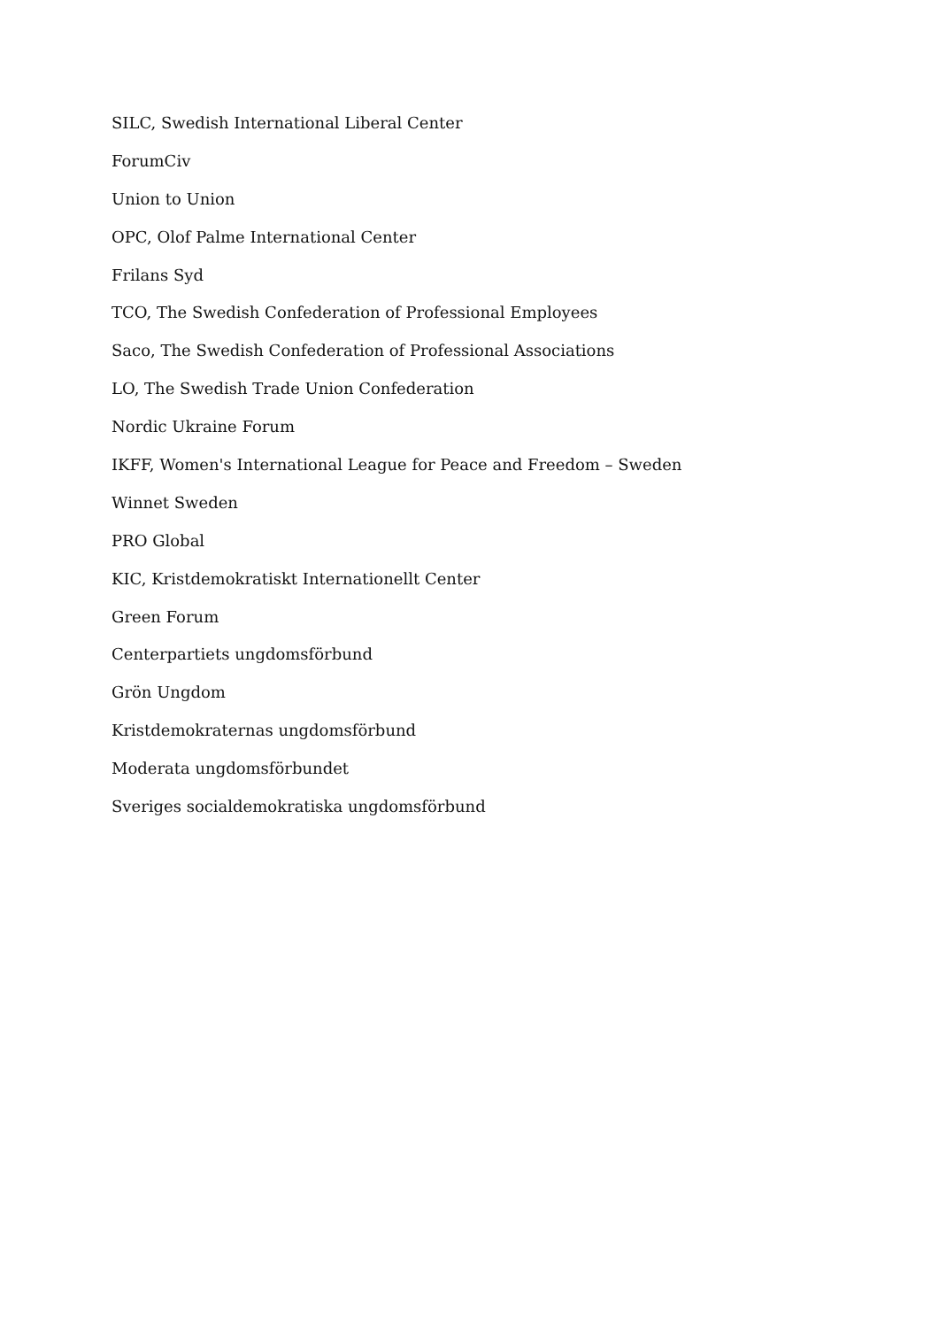SILC, Swedish International Liberal Center
ForumCiv
Union to Union
OPC, Olof Palme International Center
Frilans Syd
TCO, The Swedish Confederation of Professional Employees
Saco, The Swedish Confederation of Professional Associations
LO, The Swedish Trade Union Confederation
Nordic Ukraine Forum
IKFF, Women's International League for Peace and Freedom – Sweden
Winnet Sweden
PRO Global
KIC, Kristdemokratiskt Internationellt Center
Green Forum
Centerpartiets ungdomsförbund
Grön Ungdom
Kristdemokraternas ungdomsförbund
Moderata ungdomsförbundet
Sveriges socialdemokratiska ungdomsförbund